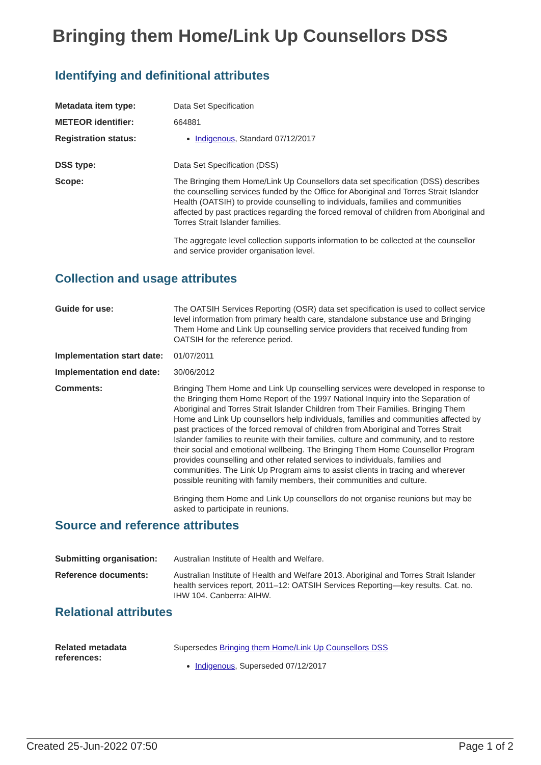Bringing them Home/Link Up Counsellors DSS
Identifying and definitional attributes
| Metadata item type: | Data Set Specification |
| METEOR identifier: | 664881 |
| Registration status: | Indigenous , Standard 07/12/2017 |
| DSS type: | Data Set Specification (DSS) |
| Scope: | The Bringing them Home/Link Up Counsellors data set specification (DSS) describes the counselling services funded by the Office for Aboriginal and Torres Strait Islander Health (OATSIH) to provide counselling to individuals, families and communities affected by past practices regarding the forced removal of children from Aboriginal and Torres Strait Islander families. The aggregate level collection supports information to be collected at the counsellor and service provider organisation level. |
Collection and usage attributes
| Guide for use: | The OATSIH Services Reporting (OSR) data set specification is used to collect service level information from primary health care, standalone substance use and Bringing Them Home and Link Up counselling service providers that received funding from OATSIH for the reference period. |
| Implementation start date: | 01/07/2011 |
| Implementation end date: | 30/06/2012 |
| Comments: | Bringing Them Home and Link Up counselling services were developed in response to the Bringing them Home Report of the 1997 National Inquiry into the Separation of Aboriginal and Torres Strait Islander Children from Their Families. Bringing Them Home and Link Up counsellors help individuals, families and communities affected by past practices of the forced removal of children from Aboriginal and Torres Strait Islander families to reunite with their families, culture and community, and to restore their social and emotional wellbeing. The Bringing Them Home Counsellor Program provides counselling and other related services to individuals, families and communities. The Link Up Program aims to assist clients in tracing and wherever possible reuniting with family members, their communities and culture. Bringing them Home and Link Up counsellors do not organise reunions but may be asked to participate in reunions. |
Source and reference attributes
| Submitting organisation: | Australian Institute of Health and Welfare. |
| Reference documents: | Australian Institute of Health and Welfare 2013. Aboriginal and Torres Strait Islander health services report, 2011–12: OATSIH Services Reporting—key results. Cat. no. IHW 104. Canberra: AIHW. |
Relational attributes
| Related metadata references: | Supersedes Bringing them Home/Link Up Counsellors DSS Indigenous , Superseded 07/12/2017 |
Created 25-Jun-2022 07:50 Page 1 of 2